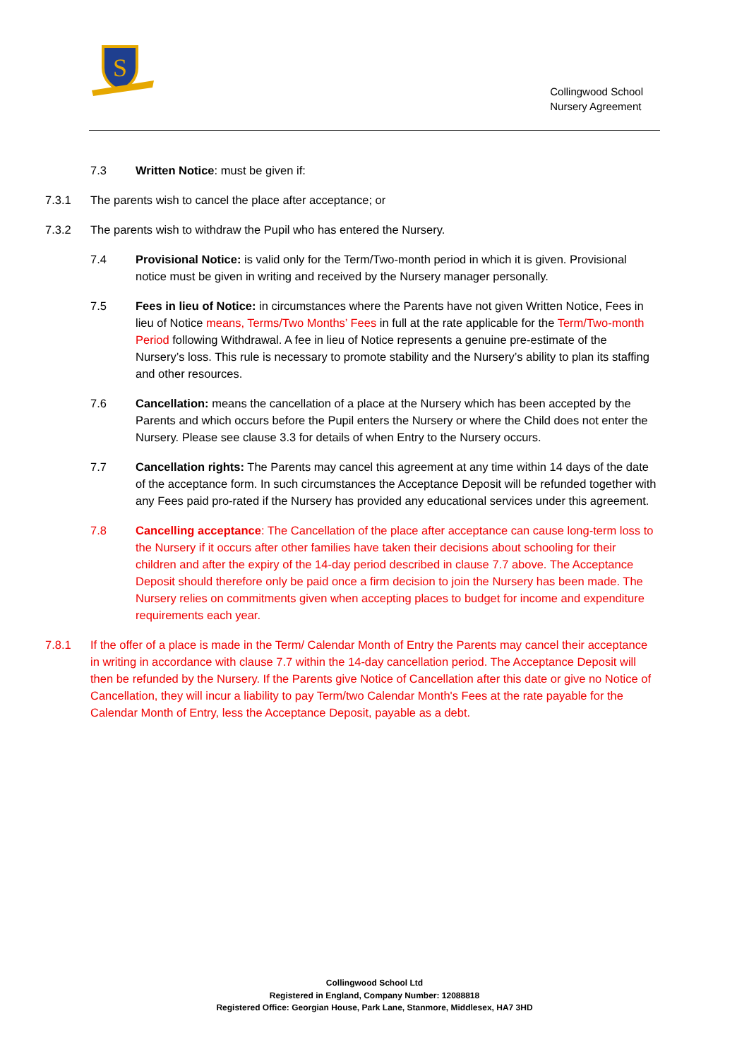S
Collingwood School
Nursery Agreement
7.3 Written Notice: must be given if:
7.3.1 The parents wish to cancel the place after acceptance; or
7.3.2 The parents wish to withdraw the Pupil who has entered the Nursery.
7.4 Provisional Notice: is valid only for the Term/Two-month period in which it is given. Provisional notice must be given in writing and received by the Nursery manager personally.
7.5 Fees in lieu of Notice: in circumstances where the Parents have not given Written Notice, Fees in lieu of Notice means, Terms/Two Months’ Fees in full at the rate applicable for the Term/Two-month Period following Withdrawal. A fee in lieu of Notice represents a genuine pre-estimate of the Nursery’s loss. This rule is necessary to promote stability and the Nursery’s ability to plan its staffing and other resources.
7.6 Cancellation: means the cancellation of a place at the Nursery which has been accepted by the Parents and which occurs before the Pupil enters the Nursery or where the Child does not enter the Nursery. Please see clause 3.3 for details of when Entry to the Nursery occurs.
7.7 Cancellation rights: The Parents may cancel this agreement at any time within 14 days of the date of the acceptance form. In such circumstances the Acceptance Deposit will be refunded together with any Fees paid pro-rated if the Nursery has provided any educational services under this agreement.
7.8 Cancelling acceptance: The Cancellation of the place after acceptance can cause long-term loss to the Nursery if it occurs after other families have taken their decisions about schooling for their children and after the expiry of the 14-day period described in clause 7.7 above. The Acceptance Deposit should therefore only be paid once a firm decision to join the Nursery has been made. The Nursery relies on commitments given when accepting places to budget for income and expenditure requirements each year.
7.8.1 If the offer of a place is made in the Term/ Calendar Month of Entry the Parents may cancel their acceptance in writing in accordance with clause 7.7 within the 14-day cancellation period. The Acceptance Deposit will then be refunded by the Nursery. If the Parents give Notice of Cancellation after this date or give no Notice of Cancellation, they will incur a liability to pay Term/two Calendar Month's Fees at the rate payable for the Calendar Month of Entry, less the Acceptance Deposit, payable as a debt.
Collingwood School Ltd
Registered in England, Company Number: 12088818
Registered Office: Georgian House, Park Lane, Stanmore, Middlesex, HA7 3HD